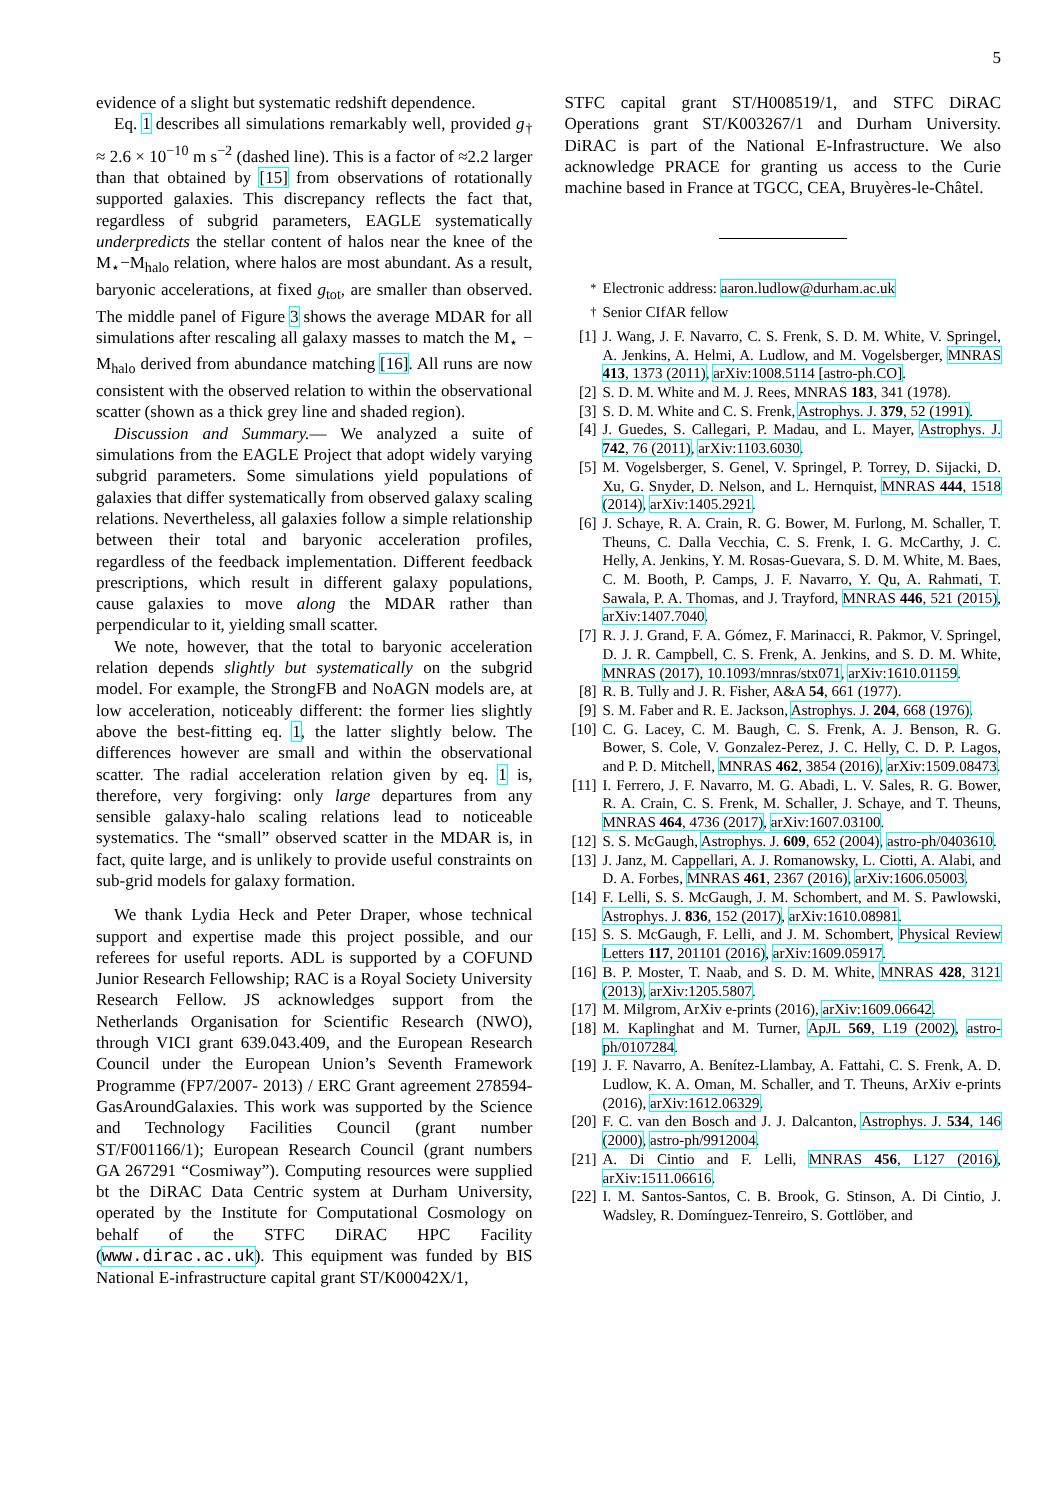5
evidence of a slight but systematic redshift dependence.
Eq. 1 describes all simulations remarkably well, provided g<sub>†</sub> ≈ 2.6 × 10<sup>−10</sup> m s<sup>−2</sup> (dashed line). This is a factor of ≈2.2 larger than that obtained by [15] from observations of rotationally supported galaxies. This discrepancy reflects the fact that, regardless of subgrid parameters, EAGLE systematically underpredicts the stellar content of halos near the knee of the M<sub>⋆</sub>−M<sub>halo</sub> relation, where halos are most abundant. As a result, baryonic accelerations, at fixed g<sub>tot</sub>, are smaller than observed. The middle panel of Figure 3 shows the average MDAR for all simulations after rescaling all galaxy masses to match the M<sub>⋆</sub> − M<sub>halo</sub> derived from abundance matching [16]. All runs are now consistent with the observed relation to within the observational scatter (shown as a thick grey line and shaded region).
Discussion and Summary.— We analyzed a suite of simulations from the EAGLE Project that adopt widely varying subgrid parameters. Some simulations yield populations of galaxies that differ systematically from observed galaxy scaling relations. Nevertheless, all galaxies follow a simple relationship between their total and baryonic acceleration profiles, regardless of the feedback implementation. Different feedback prescriptions, which result in different galaxy populations, cause galaxies to move along the MDAR rather than perpendicular to it, yielding small scatter.
We note, however, that the total to baryonic acceleration relation depends slightly but systematically on the subgrid model. For example, the StrongFB and NoAGN models are, at low acceleration, noticeably different: the former lies slightly above the best-fitting eq. 1, the latter slightly below. The differences however are small and within the observational scatter. The radial acceleration relation given by eq. 1 is, therefore, very forgiving: only large departures from any sensible galaxy-halo scaling relations lead to noticeable systematics. The “small” observed scatter in the MDAR is, in fact, quite large, and is unlikely to provide useful constraints on sub-grid models for galaxy formation.
We thank Lydia Heck and Peter Draper, whose technical support and expertise made this project possible, and our referees for useful reports. ADL is supported by a COFUND Junior Research Fellowship; RAC is a Royal Society University Research Fellow. JS acknowledges support from the Netherlands Organisation for Scientific Research (NWO), through VICI grant 639.043.409, and the European Research Council under the European Union’s Seventh Framework Programme (FP7/2007- 2013) / ERC Grant agreement 278594-GasAroundGalaxies. This work was supported by the Science and Technology Facilities Council (grant number ST/F001166/1); European Research Council (grant numbers GA 267291 “Cosmiway”). Computing resources were supplied bt the DiRAC Data Centric system at Durham University, operated by the Institute for Computational Cosmology on behalf of the STFC DiRAC HPC Facility (www.dirac.ac.uk). This equipment was funded by BIS National E-infrastructure capital grant ST/K00042X/1,
STFC capital grant ST/H008519/1, and STFC DiRAC Operations grant ST/K003267/1 and Durham University. DiRAC is part of the National E-Infrastructure. We also acknowledge PRACE for granting us access to the Curie machine based in France at TGCC, CEA, Bruyères-le-Châtel.
<sup>*</sup> Electronic address: aaron.ludlow@durham.ac.uk
<sup>†</sup> Senior CIfAR fellow
[1] J. Wang, J. F. Navarro, C. S. Frenk, S. D. M. White, V. Springel, A. Jenkins, A. Helmi, A. Ludlow, and M. Vogelsberger, MNRAS 413, 1373 (2011), arXiv:1008.5114 [astro-ph.CO].
[2] S. D. M. White and M. J. Rees, MNRAS 183, 341 (1978).
[3] S. D. M. White and C. S. Frenk, Astrophys. J. 379, 52 (1991).
[4] J. Guedes, S. Callegari, P. Madau, and L. Mayer, Astrophys. J. 742, 76 (2011), arXiv:1103.6030.
[5] M. Vogelsberger, S. Genel, V. Springel, P. Torrey, D. Sijacki, D. Xu, G. Snyder, D. Nelson, and L. Hernquist, MNRAS 444, 1518 (2014), arXiv:1405.2921.
[6] J. Schaye, R. A. Crain, R. G. Bower, M. Furlong, M. Schaller, T. Theuns, C. Dalla Vecchia, C. S. Frenk, I. G. McCarthy, J. C. Helly, A. Jenkins, Y. M. Rosas-Guevara, S. D. M. White, M. Baes, C. M. Booth, P. Camps, J. F. Navarro, Y. Qu, A. Rahmati, T. Sawala, P. A. Thomas, and J. Trayford, MNRAS 446, 521 (2015), arXiv:1407.7040.
[7] R. J. J. Grand, F. A. Gómez, F. Marinacci, R. Pakmor, V. Springel, D. J. R. Campbell, C. S. Frenk, A. Jenkins, and S. D. M. White, MNRAS (2017), 10.1093/mnras/stx071, arXiv:1610.01159.
[8] R. B. Tully and J. R. Fisher, A&A 54, 661 (1977).
[9] S. M. Faber and R. E. Jackson, Astrophys. J. 204, 668 (1976).
[10] C. G. Lacey, C. M. Baugh, C. S. Frenk, A. J. Benson, R. G. Bower, S. Cole, V. Gonzalez-Perez, J. C. Helly, C. D. P. Lagos, and P. D. Mitchell, MNRAS 462, 3854 (2016), arXiv:1509.08473.
[11] I. Ferrero, J. F. Navarro, M. G. Abadi, L. V. Sales, R. G. Bower, R. A. Crain, C. S. Frenk, M. Schaller, J. Schaye, and T. Theuns, MNRAS 464, 4736 (2017), arXiv:1607.03100.
[12] S. S. McGaugh, Astrophys. J. 609, 652 (2004), astro-ph/0403610.
[13] J. Janz, M. Cappellari, A. J. Romanowsky, L. Ciotti, A. Alabi, and D. A. Forbes, MNRAS 461, 2367 (2016), arXiv:1606.05003.
[14] F. Lelli, S. S. McGaugh, J. M. Schombert, and M. S. Pawlowski, Astrophys. J. 836, 152 (2017), arXiv:1610.08981.
[15] S. S. McGaugh, F. Lelli, and J. M. Schombert, Physical Review Letters 117, 201101 (2016), arXiv:1609.05917.
[16] B. P. Moster, T. Naab, and S. D. M. White, MNRAS 428, 3121 (2013), arXiv:1205.5807.
[17] M. Milgrom, ArXiv e-prints (2016), arXiv:1609.06642.
[18] M. Kaplinghat and M. Turner, ApJL 569, L19 (2002), astro-ph/0107284.
[19] J. F. Navarro, A. Benítez-Llambay, A. Fattahi, C. S. Frenk, A. D. Ludlow, K. A. Oman, M. Schaller, and T. Theuns, ArXiv e-prints (2016), arXiv:1612.06329.
[20] F. C. van den Bosch and J. J. Dalcanton, Astrophys. J. 534, 146 (2000), astro-ph/9912004.
[21] A. Di Cintio and F. Lelli, MNRAS 456, L127 (2016), arXiv:1511.06616.
[22] I. M. Santos-Santos, C. B. Brook, G. Stinson, A. Di Cintio, J. Wadsley, R. Domínguez-Tenreiro, S. Gottlöber, and